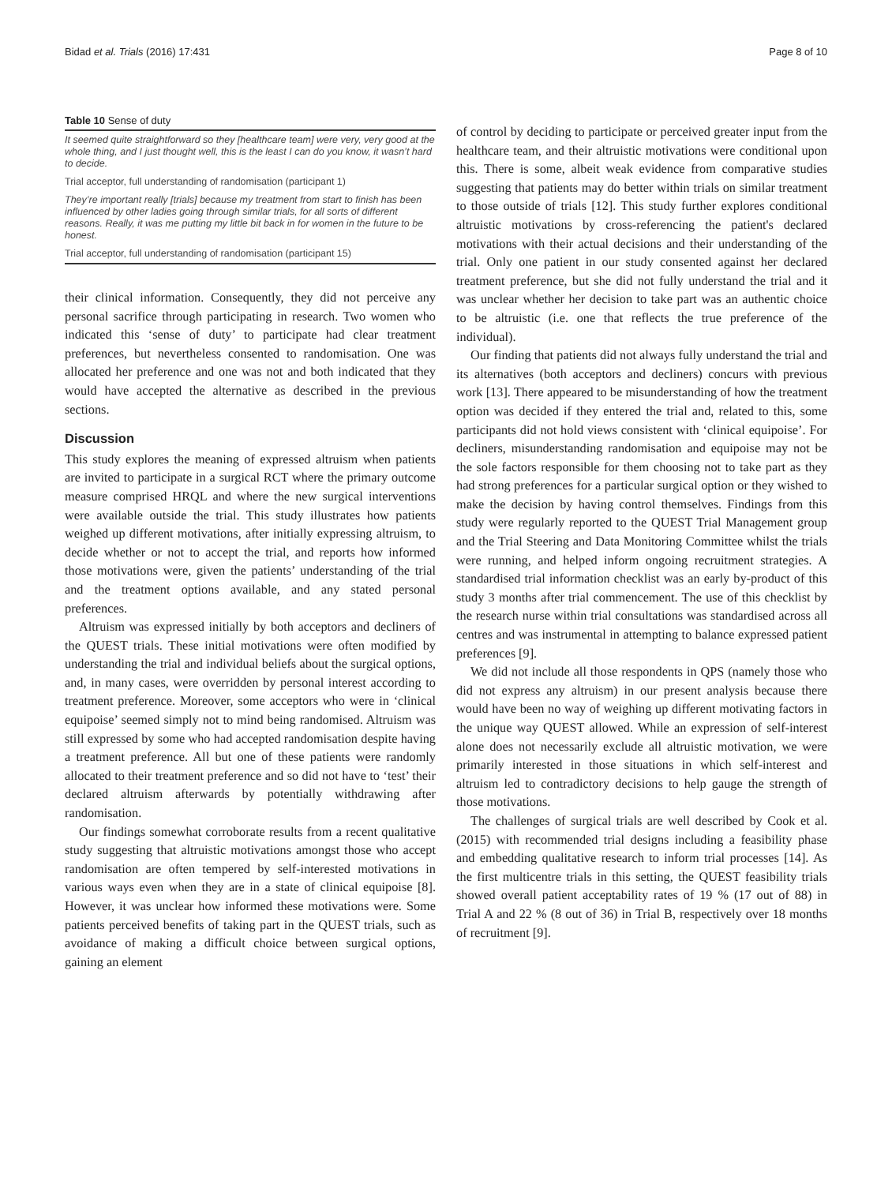Bidad et al. Trials (2016) 17:431 Page 8 of 10
Table 10 Sense of duty
| It seemed quite straightforward so they [healthcare team] were very, very good at the whole thing, and I just thought well, this is the least I can do you know, it wasn’t hard to decide. |
| Trial acceptor, full understanding of randomisation (participant 1) |
| They’re important really [trials] because my treatment from start to finish has been influenced by other ladies going through similar trials, for all sorts of different reasons. Really, it was me putting my little bit back in for women in the future to be honest. |
| Trial acceptor, full understanding of randomisation (participant 15) |
their clinical information. Consequently, they did not perceive any personal sacrifice through participating in research. Two women who indicated this ‘sense of duty’ to participate had clear treatment preferences, but nevertheless consented to randomisation. One was allocated her preference and one was not and both indicated that they would have accepted the alternative as described in the previous sections.
Discussion
This study explores the meaning of expressed altruism when patients are invited to participate in a surgical RCT where the primary outcome measure comprised HRQL and where the new surgical interventions were available outside the trial. This study illustrates how patients weighed up different motivations, after initially expressing altruism, to decide whether or not to accept the trial, and reports how informed those motivations were, given the patients’ understanding of the trial and the treatment options available, and any stated personal preferences.
Altruism was expressed initially by both acceptors and decliners of the QUEST trials. These initial motivations were often modified by understanding the trial and individual beliefs about the surgical options, and, in many cases, were overridden by personal interest according to treatment preference. Moreover, some acceptors who were in ‘clinical equipoise’ seemed simply not to mind being randomised. Altruism was still expressed by some who had accepted randomisation despite having a treatment preference. All but one of these patients were randomly allocated to their treatment preference and so did not have to ‘test’ their declared altruism afterwards by potentially withdrawing after randomisation.
Our findings somewhat corroborate results from a recent qualitative study suggesting that altruistic motivations amongst those who accept randomisation are often tempered by self-interested motivations in various ways even when they are in a state of clinical equipoise [8]. However, it was unclear how informed these motivations were. Some patients perceived benefits of taking part in the QUEST trials, such as avoidance of making a difficult choice between surgical options, gaining an element
of control by deciding to participate or perceived greater input from the healthcare team, and their altruistic motivations were conditional upon this. There is some, albeit weak evidence from comparative studies suggesting that patients may do better within trials on similar treatment to those outside of trials [12]. This study further explores conditional altruistic motivations by cross-referencing the patient's declared motivations with their actual decisions and their understanding of the trial. Only one patient in our study consented against her declared treatment preference, but she did not fully understand the trial and it was unclear whether her decision to take part was an authentic choice to be altruistic (i.e. one that reflects the true preference of the individual).
Our finding that patients did not always fully understand the trial and its alternatives (both acceptors and decliners) concurs with previous work [13]. There appeared to be misunderstanding of how the treatment option was decided if they entered the trial and, related to this, some participants did not hold views consistent with ‘clinical equipoise’. For decliners, misunderstanding randomisation and equipoise may not be the sole factors responsible for them choosing not to take part as they had strong preferences for a particular surgical option or they wished to make the decision by having control themselves. Findings from this study were regularly reported to the QUEST Trial Management group and the Trial Steering and Data Monitoring Committee whilst the trials were running, and helped inform ongoing recruitment strategies. A standardised trial information checklist was an early by-product of this study 3 months after trial commencement. The use of this checklist by the research nurse within trial consultations was standardised across all centres and was instrumental in attempting to balance expressed patient preferences [9].
We did not include all those respondents in QPS (namely those who did not express any altruism) in our present analysis because there would have been no way of weighing up different motivating factors in the unique way QUEST allowed. While an expression of self-interest alone does not necessarily exclude all altruistic motivation, we were primarily interested in those situations in which self-interest and altruism led to contradictory decisions to help gauge the strength of those motivations.
The challenges of surgical trials are well described by Cook et al. (2015) with recommended trial designs including a feasibility phase and embedding qualitative research to inform trial processes [14]. As the first multicentre trials in this setting, the QUEST feasibility trials showed overall patient acceptability rates of 19 % (17 out of 88) in Trial A and 22 % (8 out of 36) in Trial B, respectively over 18 months of recruitment [9].